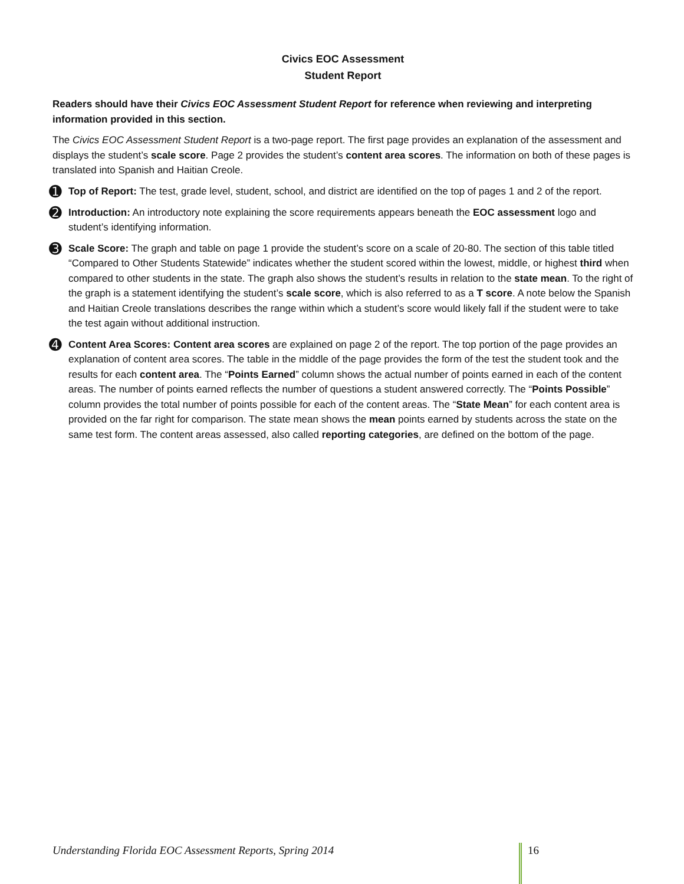Civics EOC Assessment
Student Report
Readers should have their Civics EOC Assessment Student Report for reference when reviewing and interpreting information provided in this section.
The Civics EOC Assessment Student Report is a two-page report. The first page provides an explanation of the assessment and displays the student’s scale score. Page 2 provides the student’s content area scores. The information on both of these pages is translated into Spanish and Haitian Creole.
➊
Top of Report: The test, grade level, student, school, and district are identified on the top of pages 1 and 2 of the report.
➋
Introduction: An introductory note explaining the score requirements appears beneath the EOC assessment logo and student’s identifying information.
➌
Scale Score: The graph and table on page 1 provide the student’s score on a scale of 20-80. The section of this table titled “Compared to Other Students Statewide” indicates whether the student scored within the lowest, middle, or highest third when compared to other students in the state. The graph also shows the student’s results in relation to the state mean. To the right of the graph is a statement identifying the student’s scale score, which is also referred to as a T score. A note below the Spanish and Haitian Creole translations describes the range within which a student’s score would likely fall if the student were to take the test again without additional instruction.
➍
Content Area Scores: Content area scores are explained on page 2 of the report. The top portion of the page provides an explanation of content area scores. The table in the middle of the page provides the form of the test the student took and the results for each content area. The “Points Earned” column shows the actual number of points earned in each of the content areas. The number of points earned reflects the number of questions a student answered correctly. The “Points Possible” column provides the total number of points possible for each of the content areas. The “State Mean” for each content area is provided on the far right for comparison. The state mean shows the mean points earned by students across the state on the same test form. The content areas assessed, also called reporting categories, are defined on the bottom of the page.
Understanding Florida EOC Assessment Reports, Spring 2014 16